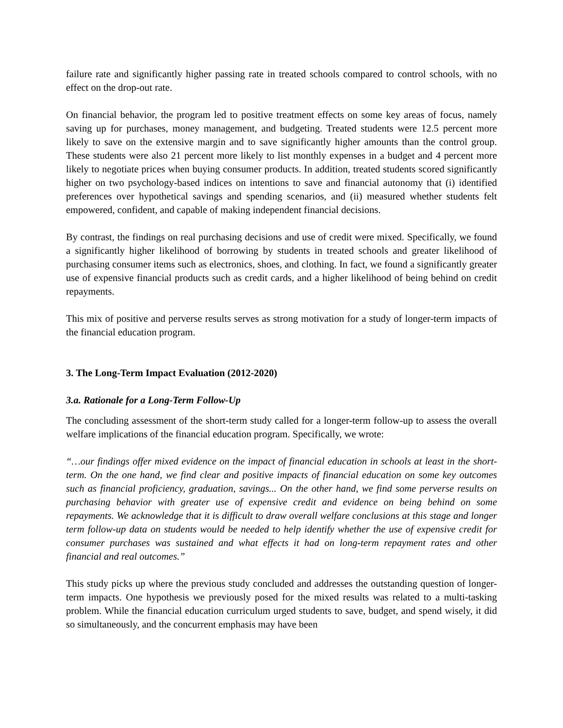failure rate and significantly higher passing rate in treated schools compared to control schools, with no effect on the drop-out rate.
On financial behavior, the program led to positive treatment effects on some key areas of focus, namely saving up for purchases, money management, and budgeting. Treated students were 12.5 percent more likely to save on the extensive margin and to save significantly higher amounts than the control group. These students were also 21 percent more likely to list monthly expenses in a budget and 4 percent more likely to negotiate prices when buying consumer products. In addition, treated students scored significantly higher on two psychology-based indices on intentions to save and financial autonomy that (i) identified preferences over hypothetical savings and spending scenarios, and (ii) measured whether students felt empowered, confident, and capable of making independent financial decisions.
By contrast, the findings on real purchasing decisions and use of credit were mixed. Specifically, we found a significantly higher likelihood of borrowing by students in treated schools and greater likelihood of purchasing consumer items such as electronics, shoes, and clothing. In fact, we found a significantly greater use of expensive financial products such as credit cards, and a higher likelihood of being behind on credit repayments.
This mix of positive and perverse results serves as strong motivation for a study of longer-term impacts of the financial education program.
3. The Long-Term Impact Evaluation (2012-2020)
3.a. Rationale for a Long-Term Follow-Up
The concluding assessment of the short-term study called for a longer-term follow-up to assess the overall welfare implications of the financial education program. Specifically, we wrote:
“…our findings offer mixed evidence on the impact of financial education in schools at least in the short-term. On the one hand, we find clear and positive impacts of financial education on some key outcomes such as financial proficiency, graduation, savings... On the other hand, we find some perverse results on purchasing behavior with greater use of expensive credit and evidence on being behind on some repayments. We acknowledge that it is difficult to draw overall welfare conclusions at this stage and longer term follow-up data on students would be needed to help identify whether the use of expensive credit for consumer purchases was sustained and what effects it had on long-term repayment rates and other financial and real outcomes.”
This study picks up where the previous study concluded and addresses the outstanding question of longer-term impacts. One hypothesis we previously posed for the mixed results was related to a multi-tasking problem. While the financial education curriculum urged students to save, budget, and spend wisely, it did so simultaneously, and the concurrent emphasis may have been